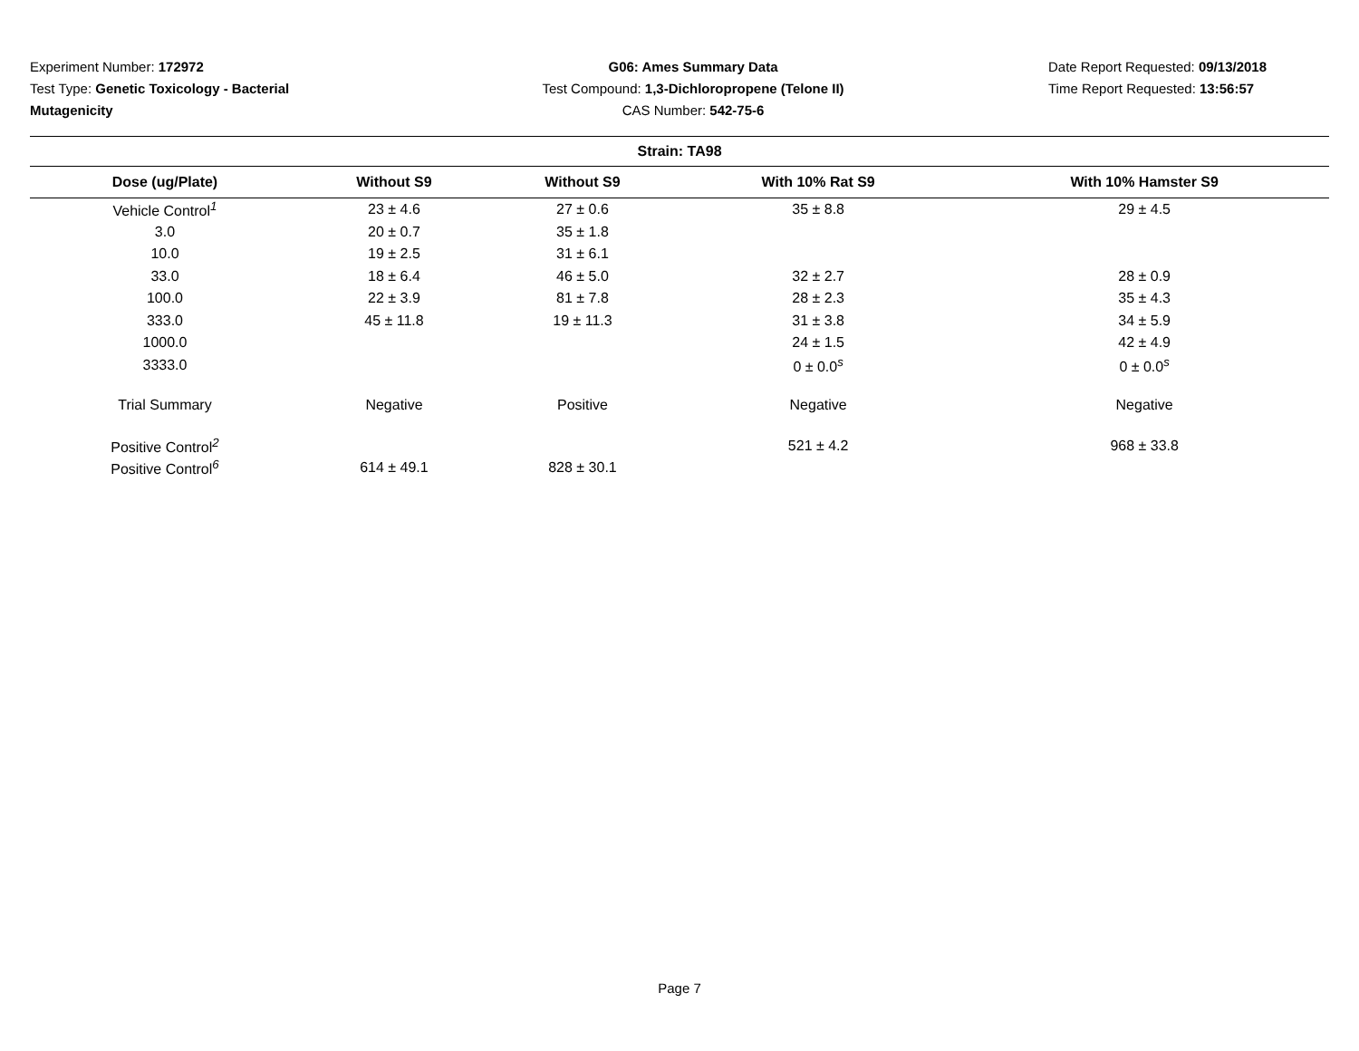Experiment Number: 172972
Test Type: Genetic Toxicology - Bacterial Mutagenicity
G06: Ames Summary Data
Test Compound: 1,3-Dichloropropene (Telone II)
CAS Number: 542-75-6
Date Report Requested: 09/13/2018
Time Report Requested: 13:56:57
| Strain: TA98 | | | | |
| --- | --- | --- | --- | --- |
| Dose (ug/Plate) | Without S9 | Without S9 | With 10% Rat S9 | With 10% Hamster S9 |
| Vehicle Control<sup>1</sup> | 23 ± 4.6 | 27 ± 0.6 | 35 ± 8.8 | 29 ± 4.5 |
| 3.0 | 20 ± 0.7 | 35 ± 1.8 | | |
| 10.0 | 19 ± 2.5 | 31 ± 6.1 | | |
| 33.0 | 18 ± 6.4 | 46 ± 5.0 | 32 ± 2.7 | 28 ± 0.9 |
| 100.0 | 22 ± 3.9 | 81 ± 7.8 | 28 ± 2.3 | 35 ± 4.3 |
| 333.0 | 45 ± 11.8 | 19 ± 11.3 | 31 ± 3.8 | 34 ± 5.9 |
| 1000.0 | | | 24 ± 1.5 | 42 ± 4.9 |
| 3333.0 | | | 0 ± 0.0<sup>s</sup> | 0 ± 0.0<sup>s</sup> |
| Trial Summary | Negative | Positive | Negative | Negative |
| Positive Control<sup>2</sup> | | | 521 ± 4.2 | 968 ± 33.8 |
| Positive Control<sup>6</sup> | 614 ± 49.1 | 828 ± 30.1 | | |
Page 7